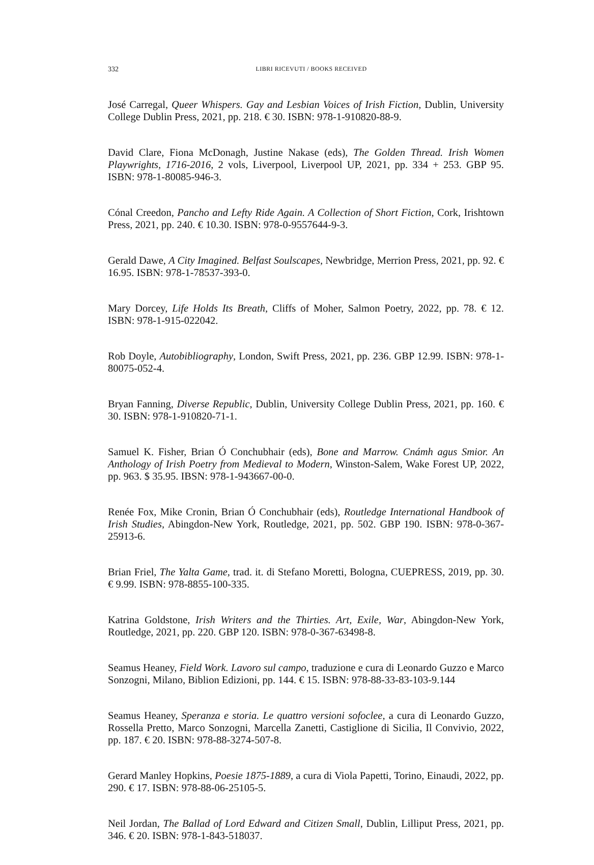332
LIBRI RICEVUTI / BOOKS RECEIVED
José Carregal, Queer Whispers. Gay and Lesbian Voices of Irish Fiction, Dublin, University College Dublin Press, 2021, pp. 218. € 30. ISBN: 978-1-910820-88-9.
David Clare, Fiona McDonagh, Justine Nakase (eds), The Golden Thread. Irish Women Playwrights, 1716-2016, 2 vols, Liverpool, Liverpool UP, 2021, pp. 334 + 253. GBP 95. ISBN: 978-1-80085-946-3.
Cónal Creedon, Pancho and Lefty Ride Again. A Collection of Short Fiction, Cork, Irishtown Press, 2021, pp. 240. € 10.30. ISBN: 978-0-9557644-9-3.
Gerald Dawe, A City Imagined. Belfast Soulscapes, Newbridge, Merrion Press, 2021, pp. 92. € 16.95. ISBN: 978-1-78537-393-0.
Mary Dorcey, Life Holds Its Breath, Cliffs of Moher, Salmon Poetry, 2022, pp. 78. € 12. ISBN: 978-1-915-022042.
Rob Doyle, Autobibliography, London, Swift Press, 2021, pp. 236. GBP 12.99. ISBN: 978-1-80075-052-4.
Bryan Fanning, Diverse Republic, Dublin, University College Dublin Press, 2021, pp. 160. € 30. ISBN: 978-1-910820-71-1.
Samuel K. Fisher, Brian Ó Conchubhair (eds), Bone and Marrow. Cnámh agus Smior. An Anthology of Irish Poetry from Medieval to Modern, Winston-Salem, Wake Forest UP, 2022, pp. 963. $ 35.95. IBSN: 978-1-943667-00-0.
Renée Fox, Mike Cronin, Brian Ó Conchubhair (eds), Routledge International Handbook of Irish Studies, Abingdon-New York, Routledge, 2021, pp. 502. GBP 190. ISBN: 978-0-367-25913-6.
Brian Friel, The Yalta Game, trad. it. di Stefano Moretti, Bologna, CUEPRESS, 2019, pp. 30. € 9.99. ISBN: 978-8855-100-335.
Katrina Goldstone, Irish Writers and the Thirties. Art, Exile, War, Abingdon-New York, Routledge, 2021, pp. 220. GBP 120. ISBN: 978-0-367-63498-8.
Seamus Heaney, Field Work. Lavoro sul campo, traduzione e cura di Leonardo Guzzo e Marco Sonzogni, Milano, Biblion Edizioni, pp. 144. € 15. ISBN: 978-88-33-83-103-9.144
Seamus Heaney, Speranza e storia. Le quattro versioni sofoclee, a cura di Leonardo Guzzo, Rossella Pretto, Marco Sonzogni, Marcella Zanetti, Castiglione di Sicilia, Il Convivio, 2022, pp. 187. € 20. ISBN: 978-88-3274-507-8.
Gerard Manley Hopkins, Poesie 1875-1889, a cura di Viola Papetti, Torino, Einaudi, 2022, pp. 290. € 17. ISBN: 978-88-06-25105-5.
Neil Jordan, The Ballad of Lord Edward and Citizen Small, Dublin, Lilliput Press, 2021, pp. 346. € 20. ISBN: 978-1-843-518037.